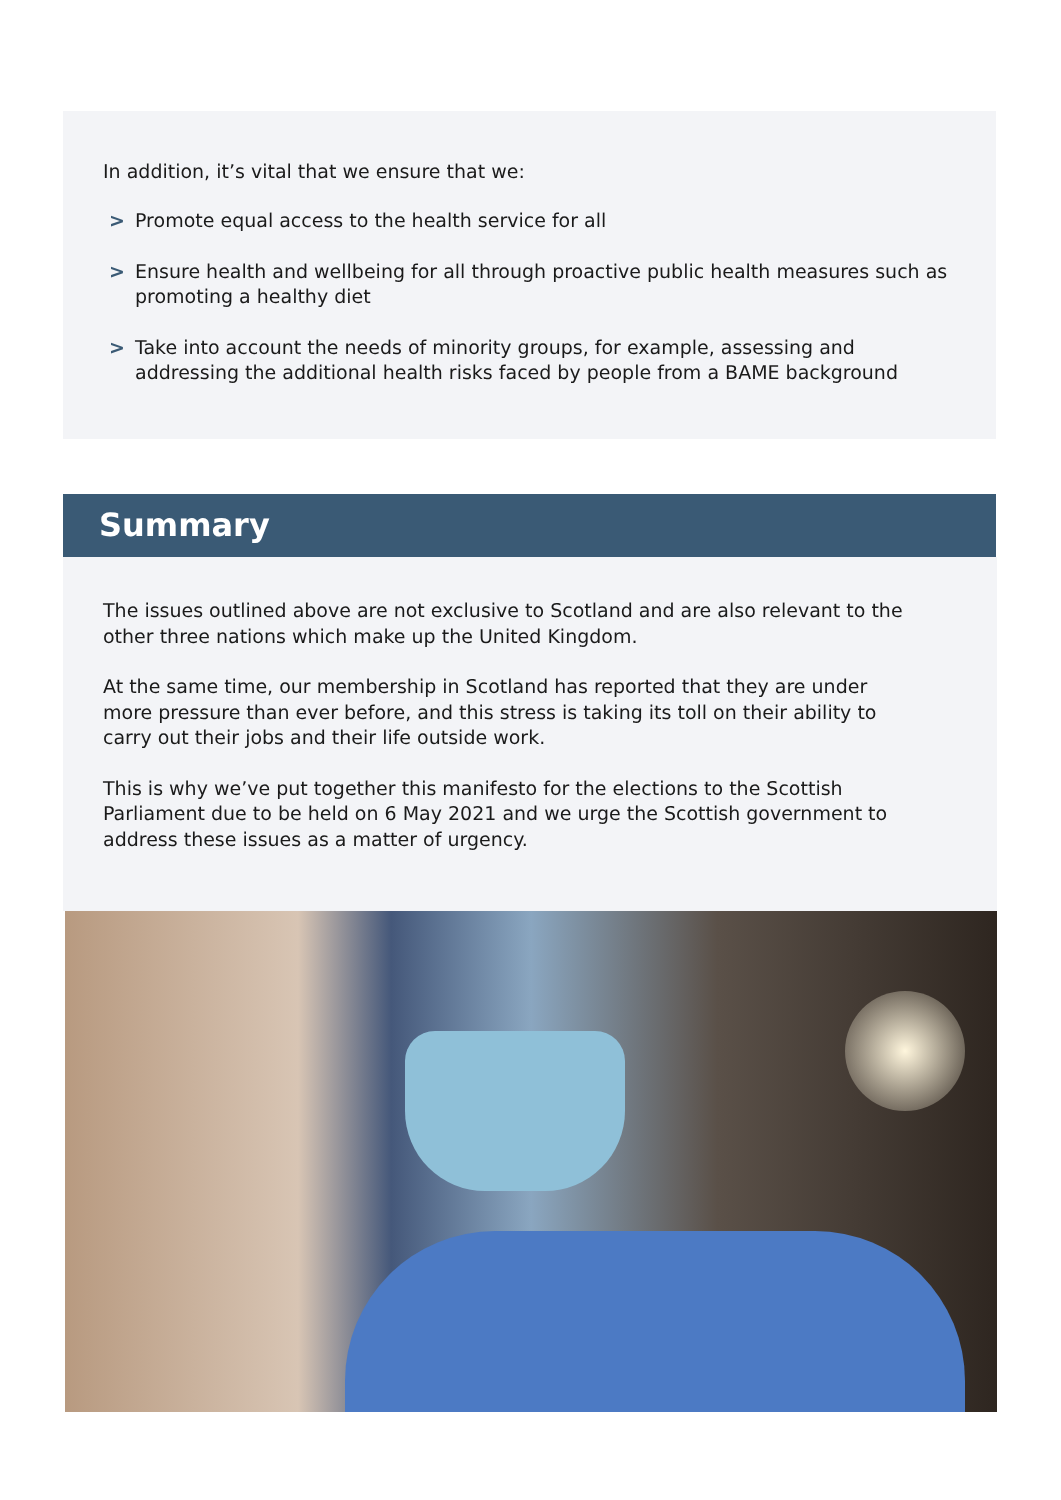In addition, it’s vital that we ensure that we:
> Promote equal access to the health service for all
> Ensure health and wellbeing for all through proactive public health measures such as promoting a healthy diet
> Take into account the needs of minority groups, for example, assessing and addressing the additional health risks faced by people from a BAME background
Summary
The issues outlined above are not exclusive to Scotland and are also relevant to the other three nations which make up the United Kingdom.
At the same time, our membership in Scotland has reported that they are under more pressure than ever before, and this stress is taking its toll on their ability to carry out their jobs and their life outside work.
This is why we’ve put together this manifesto for the elections to the Scottish Parliament due to be held on 6 May 2021 and we urge the Scottish government to address these issues as a matter of urgency.